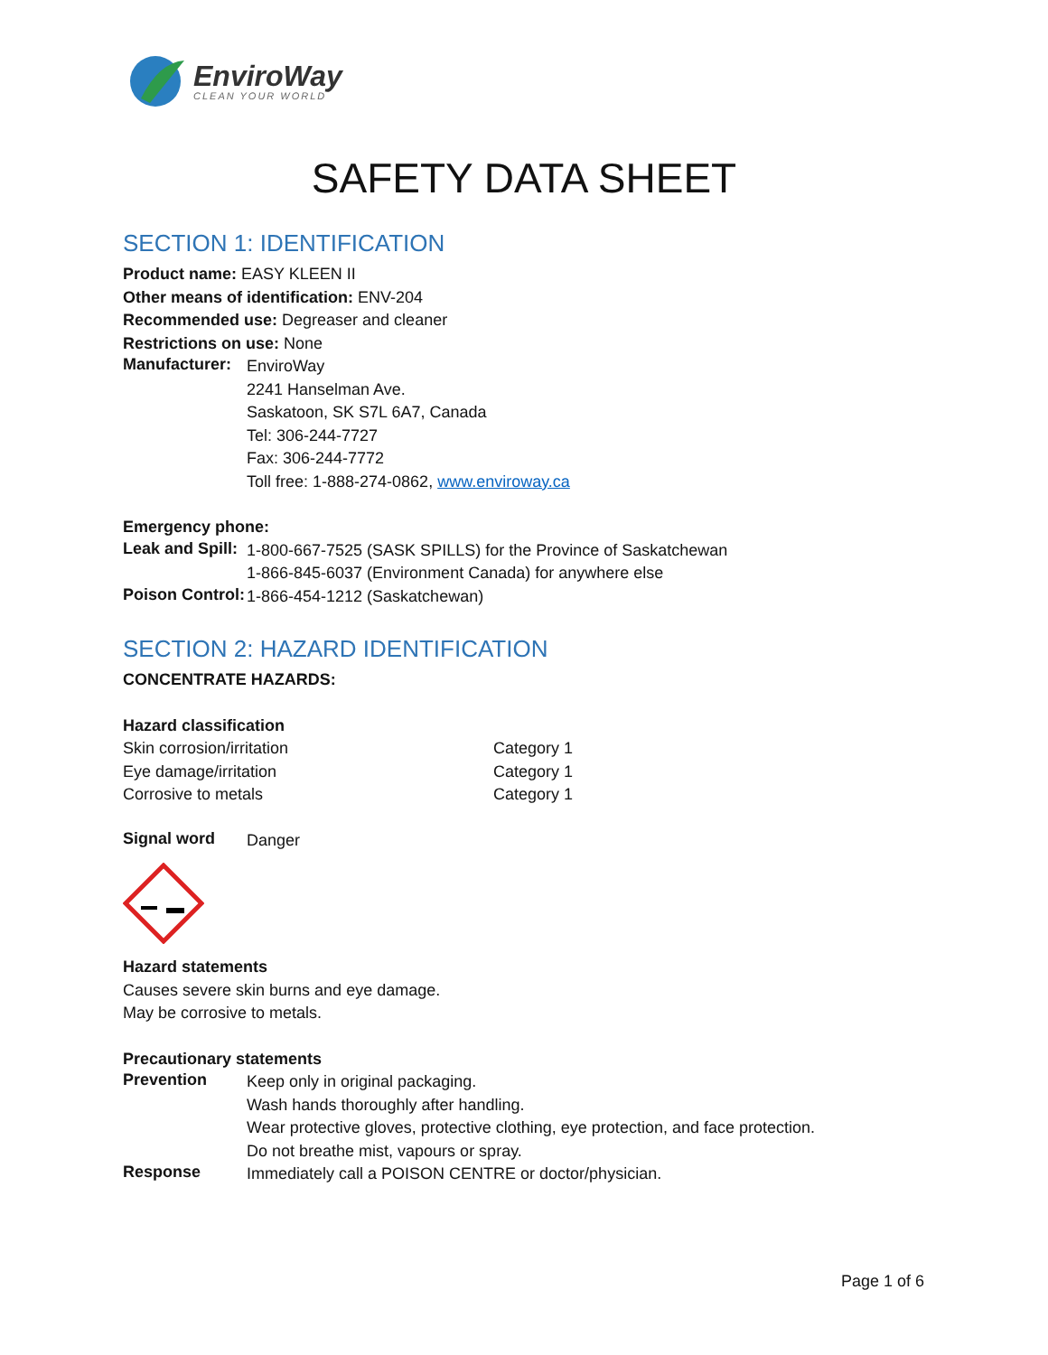EnviroWay
CLEAN YOUR WORLD
SAFETY DATA SHEET
SECTION 1: IDENTIFICATION
Product name: EASY KLEEN II
Other means of identification: ENV-204
Recommended use: Degreaser and cleaner
Restrictions on use: None
Manufacturer:
EnviroWay
2241 Hanselman Ave.
Saskatoon, SK S7L 6A7, Canada
Tel: 306-244-7727
Fax: 306-244-7772
Toll free: 1-888-274-0862, www.enviroway.ca
Emergency phone:
Leak and Spill:
1-800-667-7525 (SASK SPILLS) for the Province of Saskatchewan
1-866-845-6037 (Environment Canada) for anywhere else
Poison Control:
1-866-454-1212 (Saskatchewan)
SECTION 2: HAZARD IDENTIFICATION
CONCENTRATE HAZARDS:
Hazard classification
Skin corrosion/irritation Category 1
Eye damage/irritation Category 1
Corrosive to metals Category 1
Signal word
Danger
Hazard statements
Causes severe skin burns and eye damage.
May be corrosive to metals.
Precautionary statements
Prevention
Keep only in original packaging.
Wash hands thoroughly after handling.
Wear protective gloves, protective clothing, eye protection, and face protection.
Do not breathe mist, vapours or spray.
Response
Immediately call a POISON CENTRE or doctor/physician.
Page 1 of 6